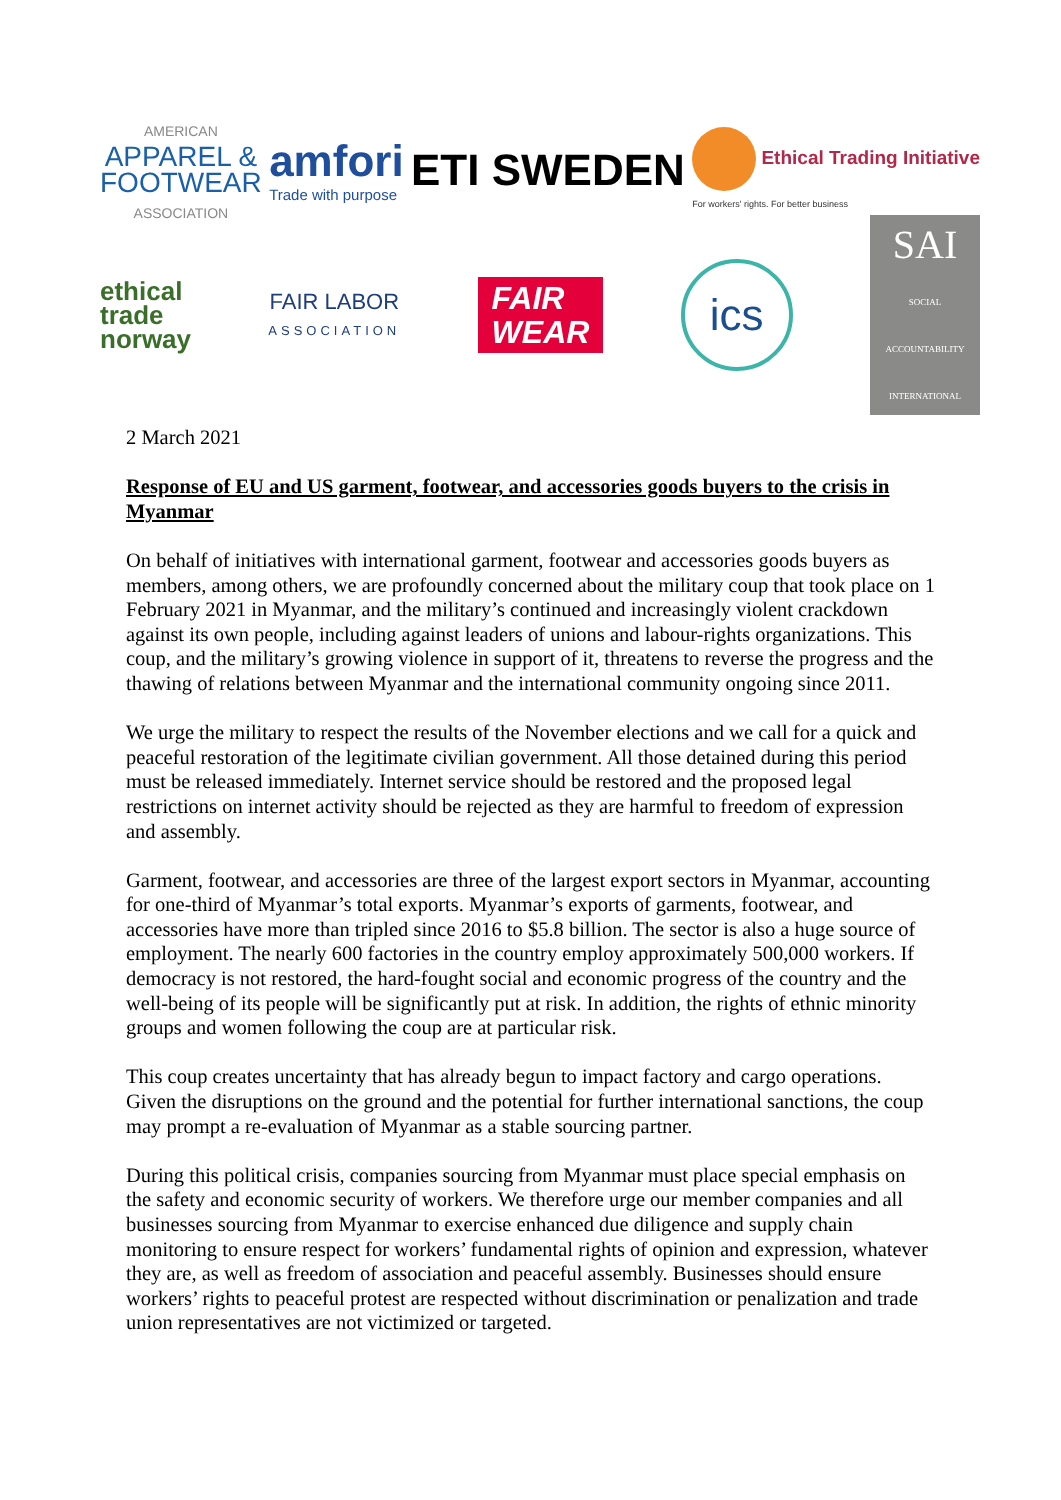AMERICAN
APPAREL &
FOOTWEAR
ASSOCIATION
amfori
Trade with purpose
ETI SWEDEN
Ethical Trading Initiative
For workers' rights. For better business
ethical
trade
norway
FAIR LABOR
ASSOCIATION
FAIR
WEAR
ics
SAI
SOCIAL ACCOUNTABILITY INTERNATIONAL
2 March 2021
Response of EU and US garment, footwear, and accessories goods buyers to the crisis in Myanmar
On behalf of initiatives with international garment, footwear and accessories goods buyers as members, among others, we are profoundly concerned about the military coup that took place on 1 February 2021 in Myanmar, and the military’s continued and increasingly violent crackdown against its own people, including against leaders of unions and labour-rights organizations. This coup, and the military’s growing violence in support of it, threatens to reverse the progress and the thawing of relations between Myanmar and the international community ongoing since 2011.
We urge the military to respect the results of the November elections and we call for a quick and peaceful restoration of the legitimate civilian government. All those detained during this period must be released immediately. Internet service should be restored and the proposed legal restrictions on internet activity should be rejected as they are harmful to freedom of expression and assembly.
Garment, footwear, and accessories are three of the largest export sectors in Myanmar, accounting for one-third of Myanmar’s total exports. Myanmar’s exports of garments, footwear, and accessories have more than tripled since 2016 to $5.8 billion. The sector is also a huge source of employment. The nearly 600 factories in the country employ approximately 500,000 workers. If democracy is not restored, the hard-fought social and economic progress of the country and the well-being of its people will be significantly put at risk. In addition, the rights of ethnic minority groups and women following the coup are at particular risk.
This coup creates uncertainty that has already begun to impact factory and cargo operations. Given the disruptions on the ground and the potential for further international sanctions, the coup may prompt a re-evaluation of Myanmar as a stable sourcing partner.
During this political crisis, companies sourcing from Myanmar must place special emphasis on the safety and economic security of workers. We therefore urge our member companies and all businesses sourcing from Myanmar to exercise enhanced due diligence and supply chain monitoring to ensure respect for workers’ fundamental rights of opinion and expression, whatever they are, as well as freedom of association and peaceful assembly. Businesses should ensure workers’ rights to peaceful protest are respected without discrimination or penalization and trade union representatives are not victimized or targeted.